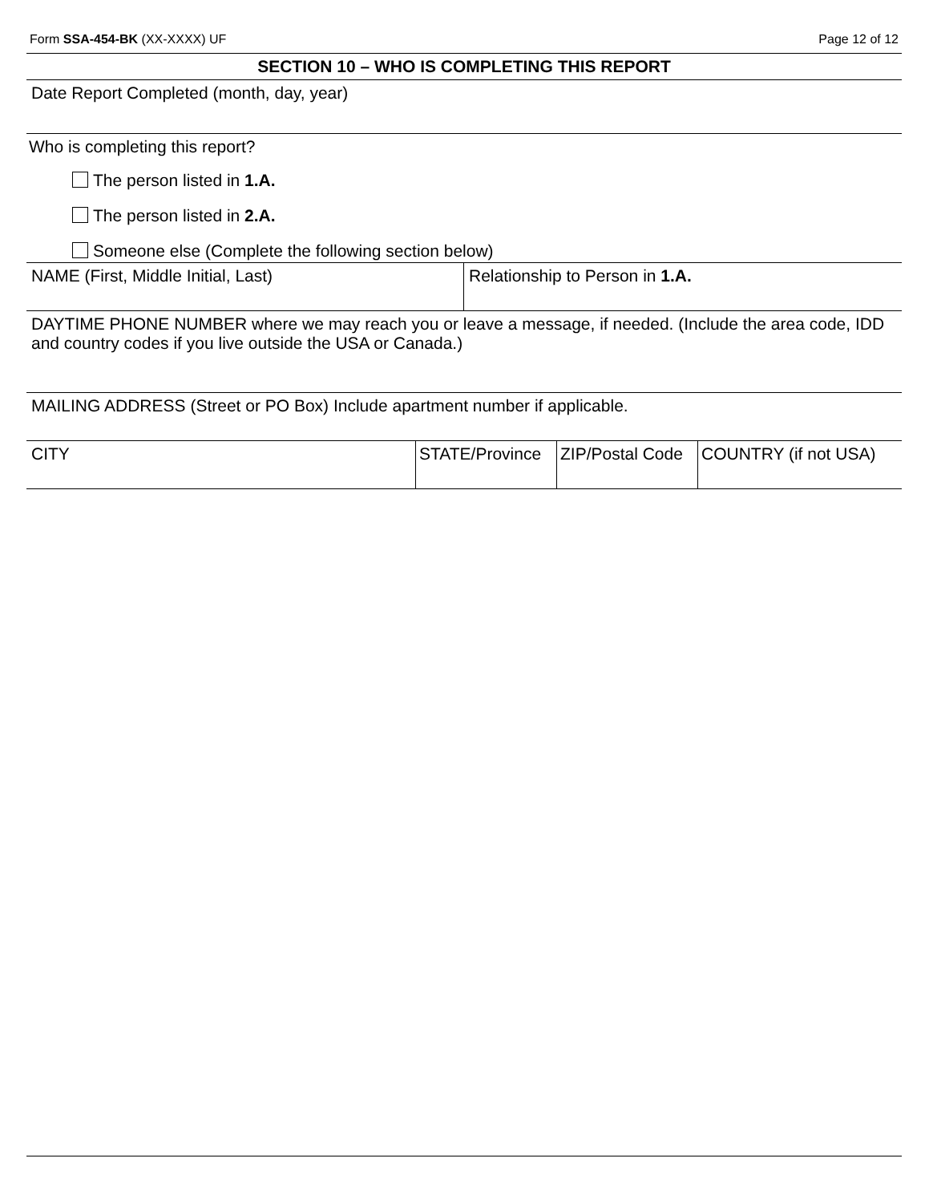Form SSA-454-BK (XX-XXXX) UF Page 12 of 12
SECTION 10 – WHO IS COMPLETING THIS REPORT
Date Report Completed (month, day, year)
Who is completing this report?
The person listed in 1.A.
The person listed in 2.A.
Someone else (Complete the following section below)
NAME (First, Middle Initial, Last) Relationship to Person in 1.A.
DAYTIME PHONE NUMBER where we may reach you or leave a message, if needed. (Include the area code, IDD and country codes if you live outside the USA or Canada.)
MAILING ADDRESS (Street or PO Box) Include apartment number if applicable.
CITY STATE/Province
ZIP/Postal Code
COUNTRY (if not USA)